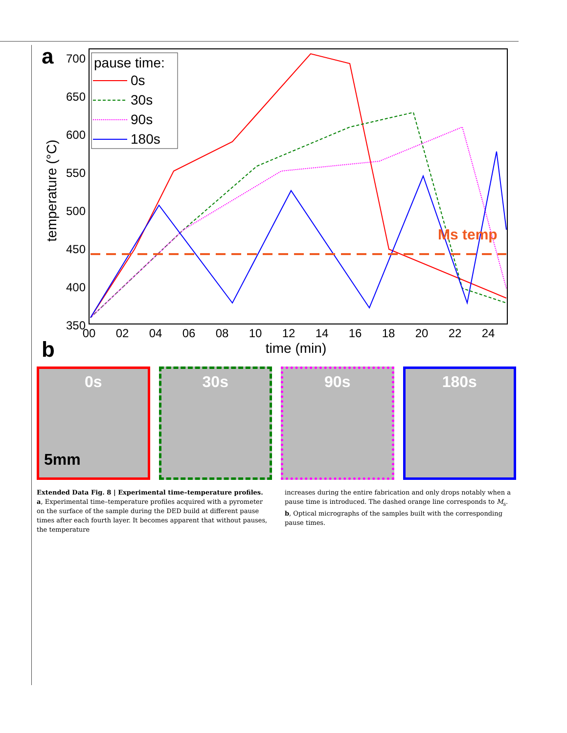a
700
650
600
550
500
450
400
350
temperature (°C)
pause time:
0s
30s
90s
180s
Ms temp
00
02
04
06
08
10
12
14
16
18
20
22
24
time (min)
b
0s 30s 90s 180s
5mm
Extended Data Fig. 8 | Experimental time–temperature profiles.
a, Experimental time–temperature profiles acquired with a pyrometer on the surface of the sample during the DED build at different pause times after each fourth layer. It becomes apparent that without pauses, the temperature
increases during the entire fabrication and only drops notably when a pause time is introduced. The dashed orange line corresponds to M<sub>s</sub>. b, Optical micrographs of the samples built with the corresponding pause times.